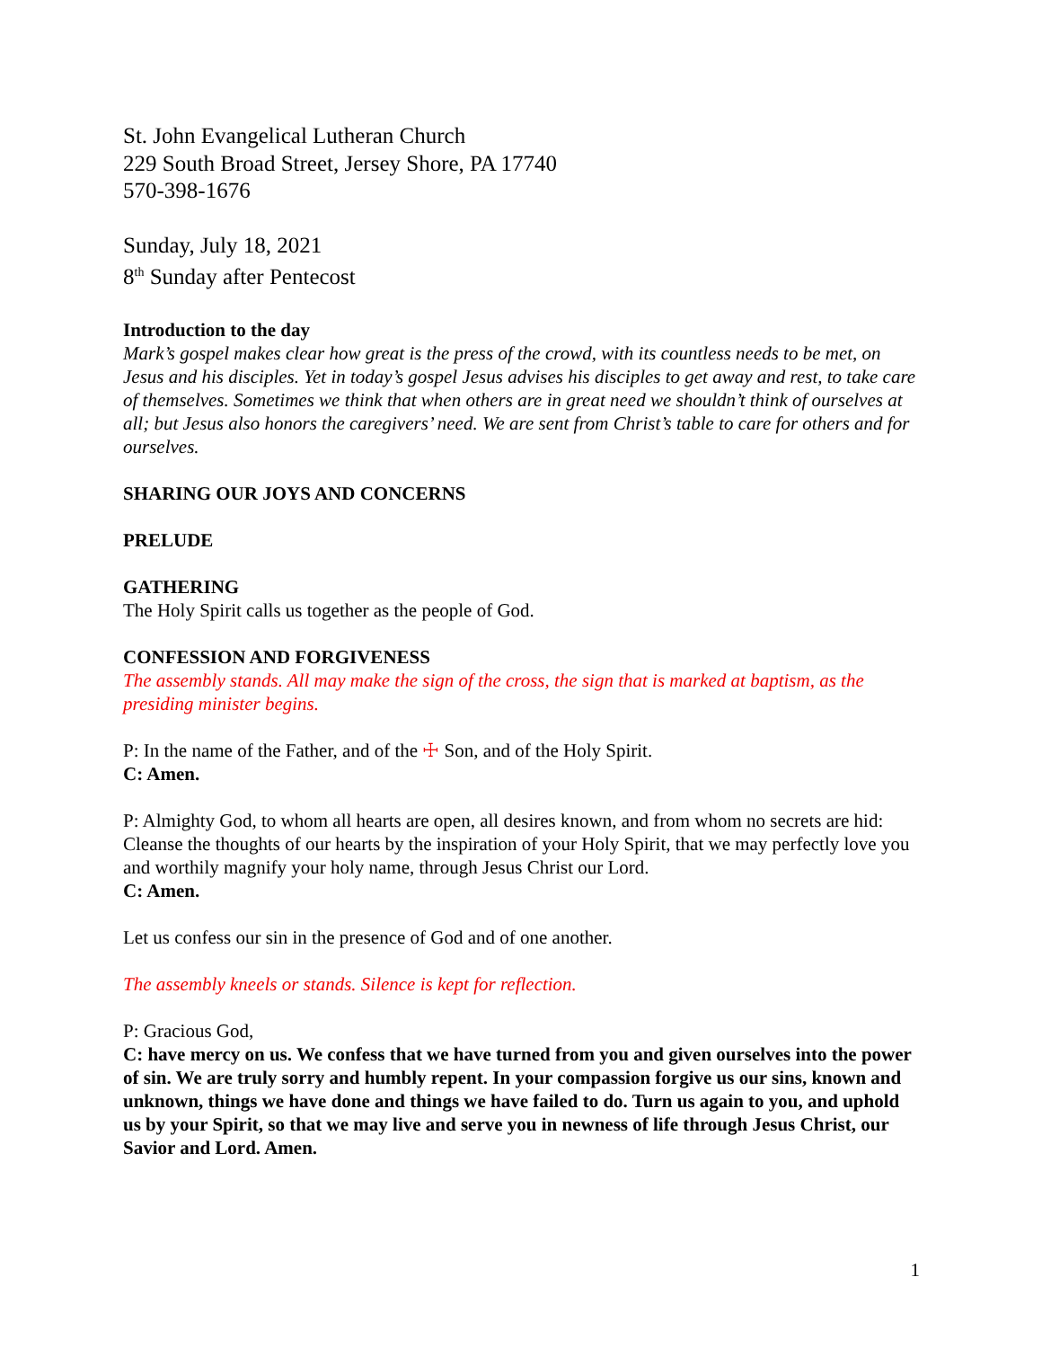St. John Evangelical Lutheran Church
229 South Broad Street, Jersey Shore, PA 17740
570-398-1676
Sunday, July 18, 2021
8<sup>th</sup> Sunday after Pentecost
Introduction to the day
Mark’s gospel makes clear how great is the press of the crowd, with its countless needs to be met, on Jesus and his disciples. Yet in today’s gospel Jesus advises his disciples to get away and rest, to take care of themselves. Sometimes we think that when others are in great need we shouldn’t think of ourselves at all; but Jesus also honors the caregivers’ need. We are sent from Christ’s table to care for others and for ourselves.
SHARING OUR JOYS AND CONCERNS
PRELUDE
GATHERING
The Holy Spirit calls us together as the people of God.
CONFESSION AND FORGIVENESS
The assembly stands. All may make the sign of the cross, the sign that is marked at baptism, as the presiding minister begins.
P: In the name of the Father, and of the ☩ Son, and of the Holy Spirit.
C: Amen.
P: Almighty God, to whom all hearts are open, all desires known, and from whom no secrets are hid: Cleanse the thoughts of our hearts by the inspiration of your Holy Spirit, that we may perfectly love you and worthily magnify your holy name, through Jesus Christ our Lord.
C: Amen.
Let us confess our sin in the presence of God and of one another.
The assembly kneels or stands. Silence is kept for reflection.
P: Gracious God,
C: have mercy on us. We confess that we have turned from you and given ourselves into the power of sin. We are truly sorry and humbly repent. In your compassion forgive us our sins, known and unknown, things we have done and things we have failed to do. Turn us again to you, and uphold us by your Spirit, so that we may live and serve you in newness of life through Jesus Christ, our Savior and Lord. Amen.
1